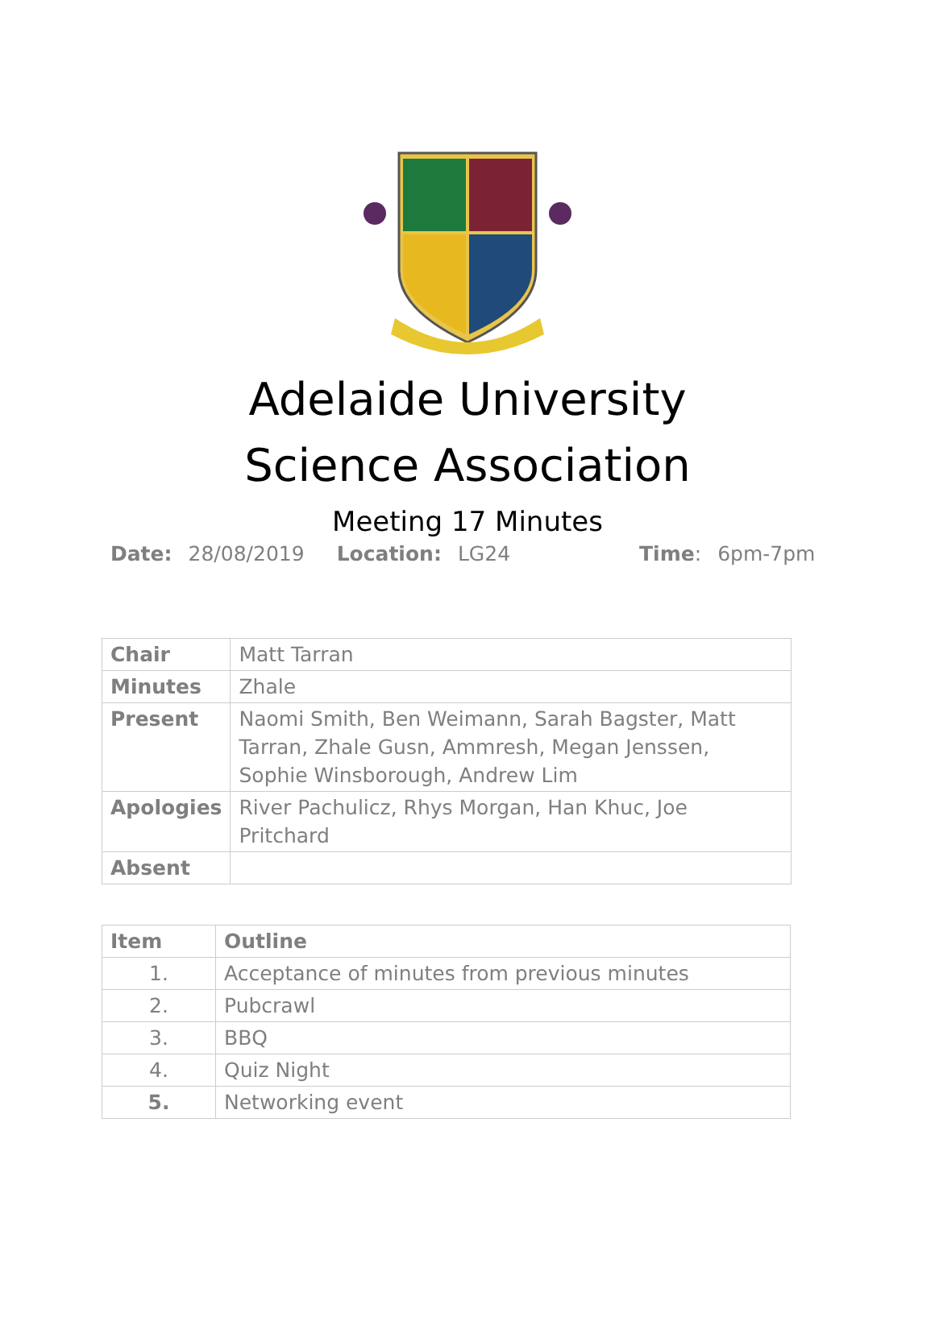Adelaide University
Science Association
Meeting 17 Minutes
Date: 28/08/2019 Location: LG24 Time: 6pm-7pm
| Chair | Matt Tarran |
| Minutes | Zhale |
| Present | Naomi Smith, Ben Weimann, Sarah Bagster, Matt Tarran, Zhale Gusn, Ammresh, Megan Jenssen, Sophie Winsborough, Andrew Lim |
| Apologies | River Pachulicz, Rhys Morgan, Han Khuc, Joe Pritchard |
| Absent | |
| Item | Outline |
| --- | --- |
| 1. | Acceptance of minutes from previous minutes |
| 2. | Pubcrawl |
| 3. | BBQ |
| 4. | Quiz Night |
| 5. | Networking event |